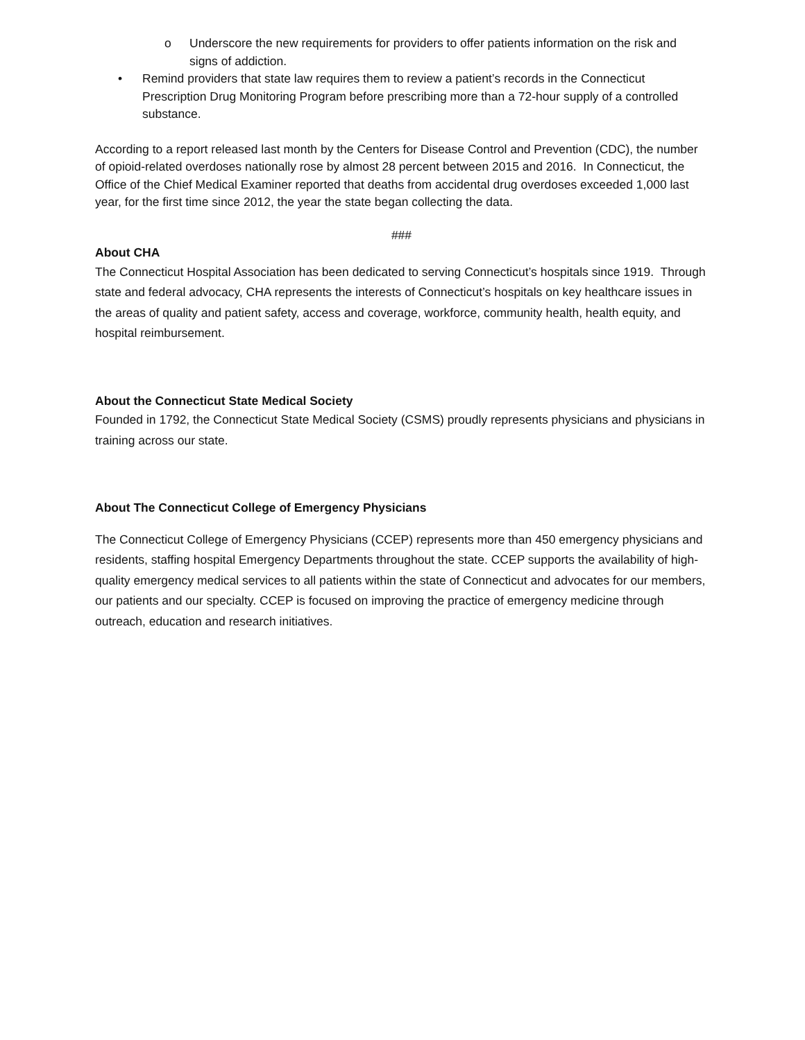o Underscore the new requirements for providers to offer patients information on the risk and signs of addiction.
• Remind providers that state law requires them to review a patient’s records in the Connecticut Prescription Drug Monitoring Program before prescribing more than a 72-hour supply of a controlled substance.
According to a report released last month by the Centers for Disease Control and Prevention (CDC), the number of opioid-related overdoses nationally rose by almost 28 percent between 2015 and 2016. In Connecticut, the Office of the Chief Medical Examiner reported that deaths from accidental drug overdoses exceeded 1,000 last year, for the first time since 2012, the year the state began collecting the data.
###
About CHA
The Connecticut Hospital Association has been dedicated to serving Connecticut’s hospitals since 1919. Through state and federal advocacy, CHA represents the interests of Connecticut’s hospitals on key healthcare issues in the areas of quality and patient safety, access and coverage, workforce, community health, health equity, and hospital reimbursement.
About the Connecticut State Medical Society
Founded in 1792, the Connecticut State Medical Society (CSMS) proudly represents physicians and physicians in training across our state.
About The Connecticut College of Emergency Physicians
The Connecticut College of Emergency Physicians (CCEP) represents more than 450 emergency physicians and residents, staffing hospital Emergency Departments throughout the state. CCEP supports the availability of high-quality emergency medical services to all patients within the state of Connecticut and advocates for our members, our patients and our specialty. CCEP is focused on improving the practice of emergency medicine through outreach, education and research initiatives.